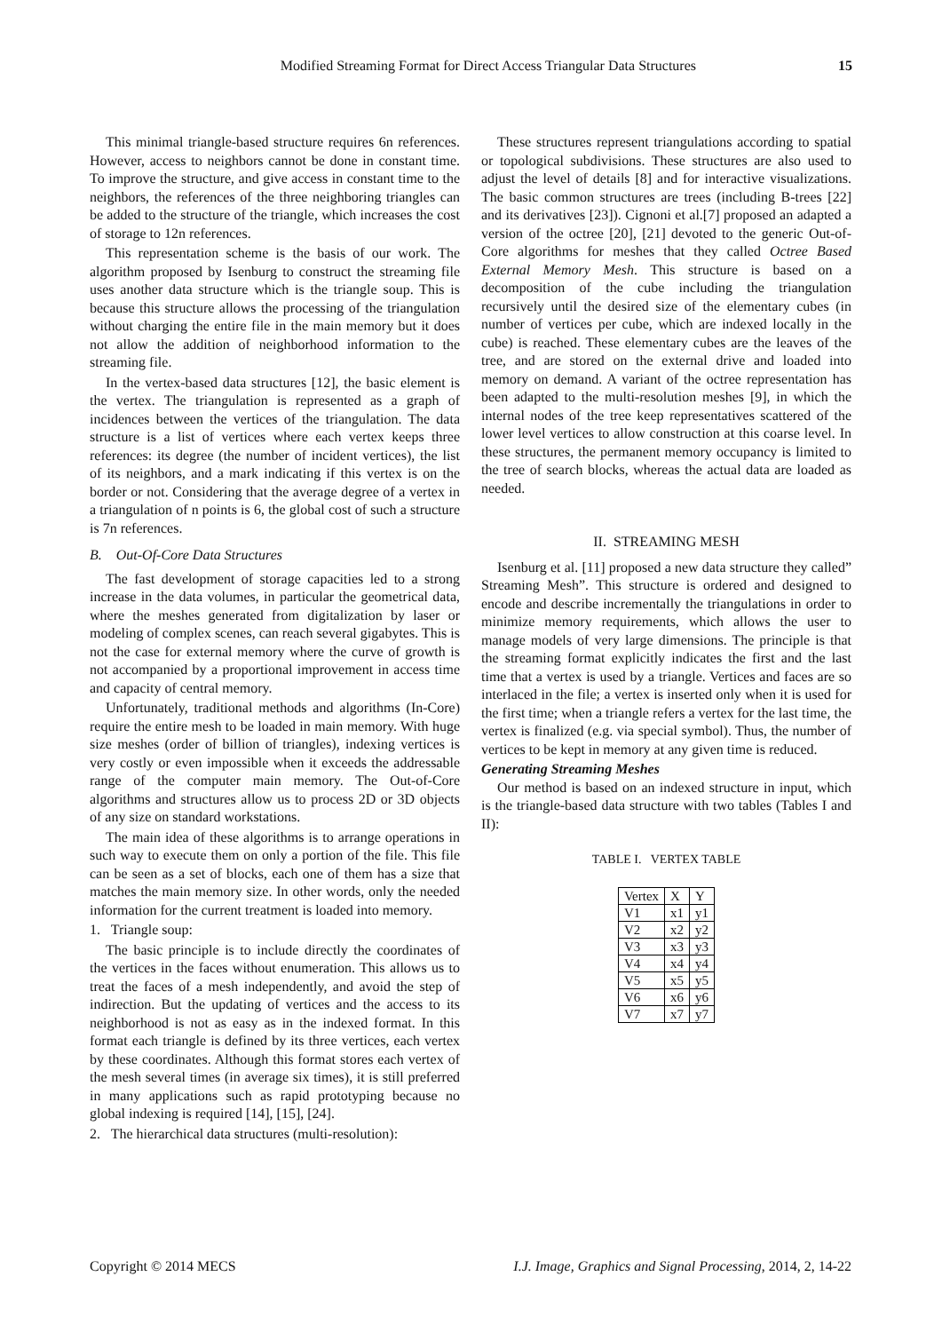Modified Streaming Format for Direct Access Triangular Data Structures 15
This minimal triangle-based structure requires 6n references. However, access to neighbors cannot be done in constant time. To improve the structure, and give access in constant time to the neighbors, the references of the three neighboring triangles can be added to the structure of the triangle, which increases the cost of storage to 12n references.
This representation scheme is the basis of our work. The algorithm proposed by Isenburg to construct the streaming file uses another data structure which is the triangle soup. This is because this structure allows the processing of the triangulation without charging the entire file in the main memory but it does not allow the addition of neighborhood information to the streaming file.
In the vertex-based data structures [12], the basic element is the vertex. The triangulation is represented as a graph of incidences between the vertices of the triangulation. The data structure is a list of vertices where each vertex keeps three references: its degree (the number of incident vertices), the list of its neighbors, and a mark indicating if this vertex is on the border or not. Considering that the average degree of a vertex in a triangulation of n points is 6, the global cost of such a structure is 7n references.
B. Out-Of-Core Data Structures
The fast development of storage capacities led to a strong increase in the data volumes, in particular the geometrical data, where the meshes generated from digitalization by laser or modeling of complex scenes, can reach several gigabytes. This is not the case for external memory where the curve of growth is not accompanied by a proportional improvement in access time and capacity of central memory.
Unfortunately, traditional methods and algorithms (In-Core) require the entire mesh to be loaded in main memory. With huge size meshes (order of billion of triangles), indexing vertices is very costly or even impossible when it exceeds the addressable range of the computer main memory. The Out-of-Core algorithms and structures allow us to process 2D or 3D objects of any size on standard workstations.
The main idea of these algorithms is to arrange operations in such way to execute them on only a portion of the file. This file can be seen as a set of blocks, each one of them has a size that matches the main memory size. In other words, only the needed information for the current treatment is loaded into memory.
1. Triangle soup:
The basic principle is to include directly the coordinates of the vertices in the faces without enumeration. This allows us to treat the faces of a mesh independently, and avoid the step of indirection. But the updating of vertices and the access to its neighborhood is not as easy as in the indexed format. In this format each triangle is defined by its three vertices, each vertex by these coordinates. Although this format stores each vertex of the mesh several times (in average six times), it is still preferred in many applications such as rapid prototyping because no global indexing is required [14], [15], [24].
2. The hierarchical data structures (multi-resolution):
These structures represent triangulations according to spatial or topological subdivisions. These structures are also used to adjust the level of details [8] and for interactive visualizations. The basic common structures are trees (including B-trees [22] and its derivatives [23]). Cignoni et al.[7] proposed an adapted a version of the octree [20], [21] devoted to the generic Out-of-Core algorithms for meshes that they called Octree Based External Memory Mesh. This structure is based on a decomposition of the cube including the triangulation recursively until the desired size of the elementary cubes (in number of vertices per cube, which are indexed locally in the cube) is reached. These elementary cubes are the leaves of the tree, and are stored on the external drive and loaded into memory on demand. A variant of the octree representation has been adapted to the multi-resolution meshes [9], in which the internal nodes of the tree keep representatives scattered of the lower level vertices to allow construction at this coarse level. In these structures, the permanent memory occupancy is limited to the tree of search blocks, whereas the actual data are loaded as needed.
II. STREAMING MESH
Isenburg et al. [11] proposed a new data structure they called” Streaming Mesh”. This structure is ordered and designed to encode and describe incrementally the triangulations in order to minimize memory requirements, which allows the user to manage models of very large dimensions. The principle is that the streaming format explicitly indicates the first and the last time that a vertex is used by a triangle. Vertices and faces are so interlaced in the file; a vertex is inserted only when it is used for the first time; when a triangle refers a vertex for the last time, the vertex is finalized (e.g. via special symbol). Thus, the number of vertices to be kept in memory at any given time is reduced.
Generating Streaming Meshes
Our method is based on an indexed structure in input, which is the triangle-based data structure with two tables (Tables I and II):
TABLE I. VERTEX TABLE
| Vertex | X | Y |
| V1 | x1 | y1 |
| V2 | x2 | y2 |
| V3 | x3 | y3 |
| V4 | x4 | y4 |
| V5 | x5 | y5 |
| V6 | x6 | y6 |
| V7 | x7 | y7 |
Copyright © 2014 MECS I.J. Image, Graphics and Signal Processing, 2014, 2, 14-22